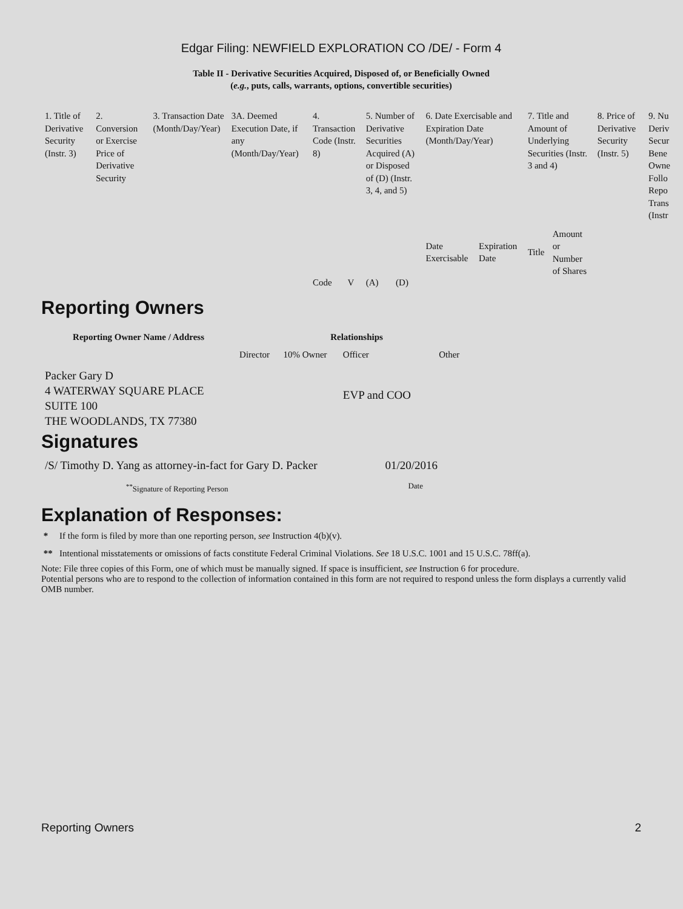Edgar Filing: NEWFIELD EXPLORATION CO /DE/ - Form 4
Table II - Derivative Securities Acquired, Disposed of, or Beneficially Owned
(e.g., puts, calls, warrants, options, convertible securities)
| 1. Title of Derivative Security (Instr. 3) | 2. Conversion or Exercise Price of Derivative Security | 3. Transaction Date (Month/Day/Year) | 3A. Deemed Execution Date, if any (Month/Day/Year) | 4. Transaction Code (Instr. 8) | | 5. Number of Derivative Securities Acquired (A) or Disposed of (D) (Instr. 3, 4, and 5) | | 6. Date Exercisable and Expiration Date (Month/Day/Year) | | 7. Title and Amount of Underlying Securities (Instr. 3 and 4) | | 8. Price of Derivative Security (Instr. 5) | 9. Nu Deriv Secur Bene Owne Follo Repo Trans (Instr |
| | | | | Code | V | (A) | (D) | Date Exercisable | Expiration Date | Title | Amount or Number of Shares | | |
Reporting Owners
| Reporting Owner Name / Address | Relationships | | | |
| --- | --- | --- | --- | --- |
| | Director | 10% Owner | Officer | Other |
| Packer Gary D 4 WATERWAY SQUARE PLACE SUITE 100 THE WOODLANDS, TX 77380 | | | EVP and COO | |
Signatures
| /S/ Timothy D. Yang as attorney-in-fact for Gary D. Packer | 01/20/2016 |
| <sup>**</sup> Signature of Reporting Person | Date |
Explanation of Responses:
* If the form is filed by more than one reporting person, see Instruction 4(b)(v).
** Intentional misstatements or omissions of facts constitute Federal Criminal Violations. See 18 U.S.C. 1001 and 15 U.S.C. 78ff(a).
Note: File three copies of this Form, one of which must be manually signed. If space is insufficient, see Instruction 6 for procedure.
Potential persons who are to respond to the collection of information contained in this form are not required to respond unless the form displays a currently valid OMB number.
Reporting Owners 2